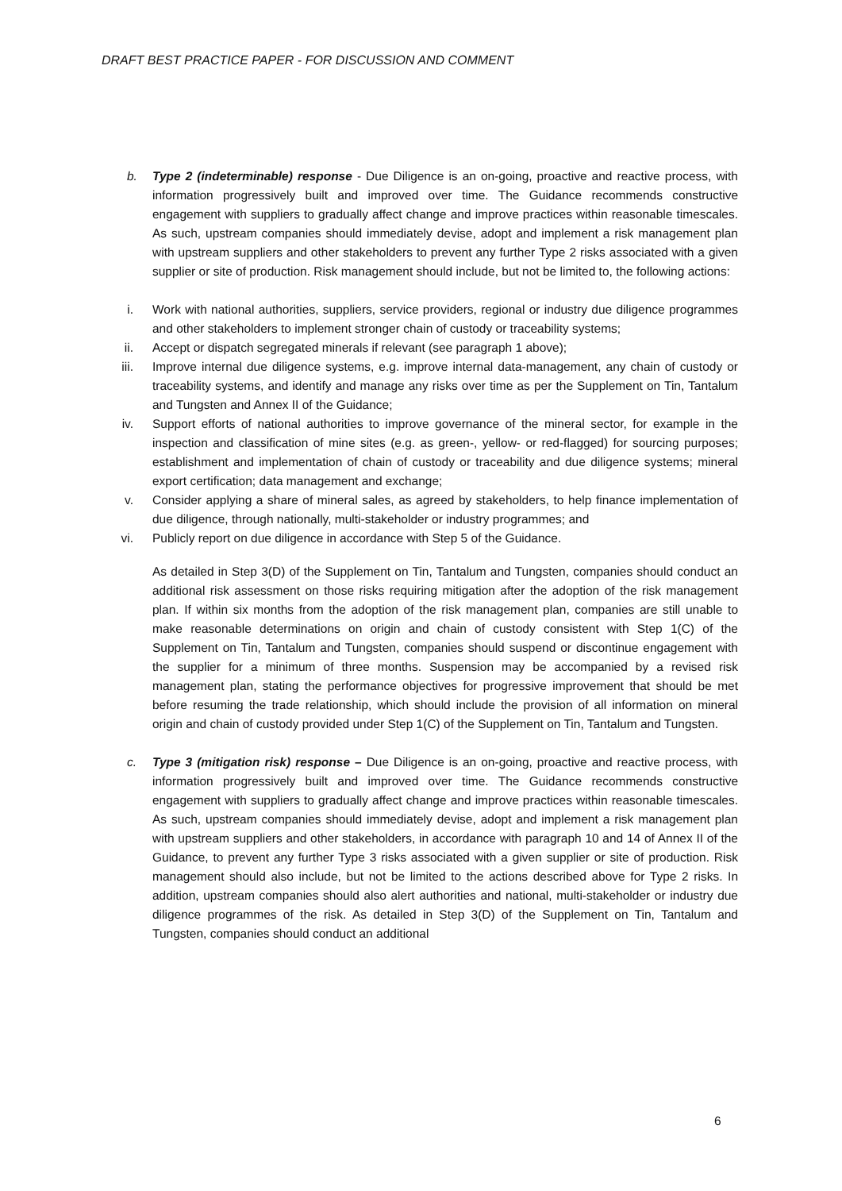DRAFT BEST PRACTICE PAPER - FOR DISCUSSION AND COMMENT
b. Type 2 (indeterminable) response - Due Diligence is an on-going, proactive and reactive process, with information progressively built and improved over time. The Guidance recommends constructive engagement with suppliers to gradually affect change and improve practices within reasonable timescales. As such, upstream companies should immediately devise, adopt and implement a risk management plan with upstream suppliers and other stakeholders to prevent any further Type 2 risks associated with a given supplier or site of production. Risk management should include, but not be limited to, the following actions:
i. Work with national authorities, suppliers, service providers, regional or industry due diligence programmes and other stakeholders to implement stronger chain of custody or traceability systems;
ii. Accept or dispatch segregated minerals if relevant (see paragraph 1 above);
iii. Improve internal due diligence systems, e.g. improve internal data-management, any chain of custody or traceability systems, and identify and manage any risks over time as per the Supplement on Tin, Tantalum and Tungsten and Annex II of the Guidance;
iv. Support efforts of national authorities to improve governance of the mineral sector, for example in the inspection and classification of mine sites (e.g. as green-, yellow- or red-flagged) for sourcing purposes; establishment and implementation of chain of custody or traceability and due diligence systems; mineral export certification; data management and exchange;
v. Consider applying a share of mineral sales, as agreed by stakeholders, to help finance implementation of due diligence, through nationally, multi-stakeholder or industry programmes; and
vi. Publicly report on due diligence in accordance with Step 5 of the Guidance.
As detailed in Step 3(D) of the Supplement on Tin, Tantalum and Tungsten, companies should conduct an additional risk assessment on those risks requiring mitigation after the adoption of the risk management plan. If within six months from the adoption of the risk management plan, companies are still unable to make reasonable determinations on origin and chain of custody consistent with Step 1(C) of the Supplement on Tin, Tantalum and Tungsten, companies should suspend or discontinue engagement with the supplier for a minimum of three months. Suspension may be accompanied by a revised risk management plan, stating the performance objectives for progressive improvement that should be met before resuming the trade relationship, which should include the provision of all information on mineral origin and chain of custody provided under Step 1(C) of the Supplement on Tin, Tantalum and Tungsten.
c. Type 3 (mitigation risk) response – Due Diligence is an on-going, proactive and reactive process, with information progressively built and improved over time. The Guidance recommends constructive engagement with suppliers to gradually affect change and improve practices within reasonable timescales. As such, upstream companies should immediately devise, adopt and implement a risk management plan with upstream suppliers and other stakeholders, in accordance with paragraph 10 and 14 of Annex II of the Guidance, to prevent any further Type 3 risks associated with a given supplier or site of production. Risk management should also include, but not be limited to the actions described above for Type 2 risks. In addition, upstream companies should also alert authorities and national, multi-stakeholder or industry due diligence programmes of the risk. As detailed in Step 3(D) of the Supplement on Tin, Tantalum and Tungsten, companies should conduct an additional
6